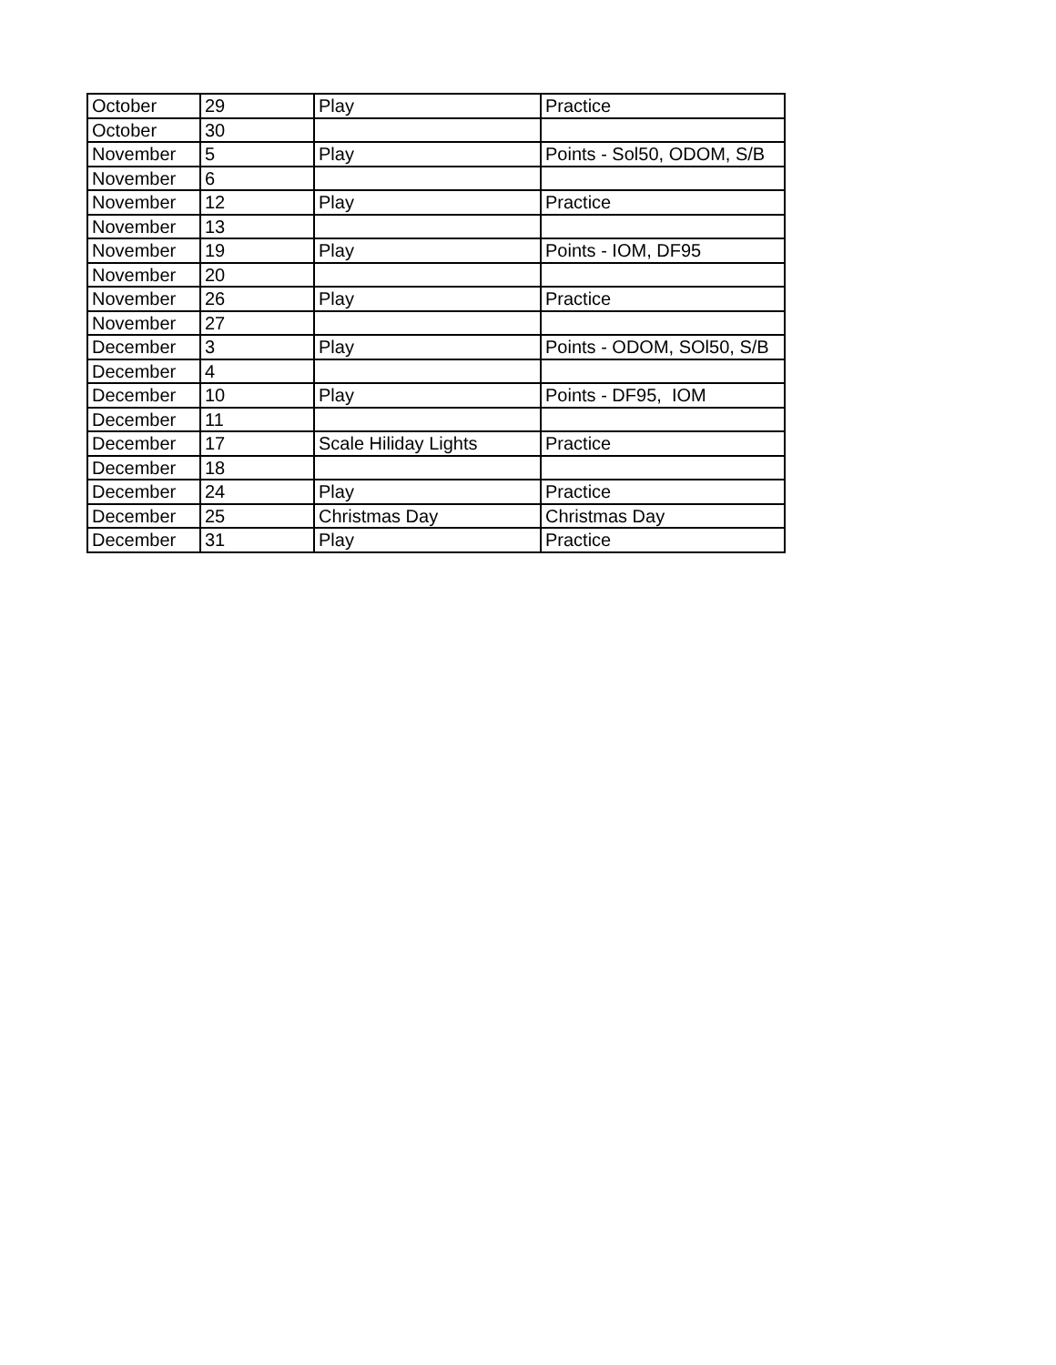| October | 29 | Play | Practice |
| October | 30 | | |
| November | 5 | Play | Points - Sol50, ODOM, S/B |
| November | 6 | | |
| November | 12 | Play | Practice |
| November | 13 | | |
| November | 19 | Play | Points - IOM, DF95 |
| November | 20 | | |
| November | 26 | Play | Practice |
| November | 27 | | |
| December | 3 | Play | Points - ODOM, SOl50, S/B |
| December | 4 | | |
| December | 10 | Play | Points - DF95, IOM |
| December | 11 | | |
| December | 17 | Scale Hiliday Lights | Practice |
| December | 18 | | |
| December | 24 | Play | Practice |
| December | 25 | Christmas Day | Christmas Day |
| December | 31 | Play | Practice |